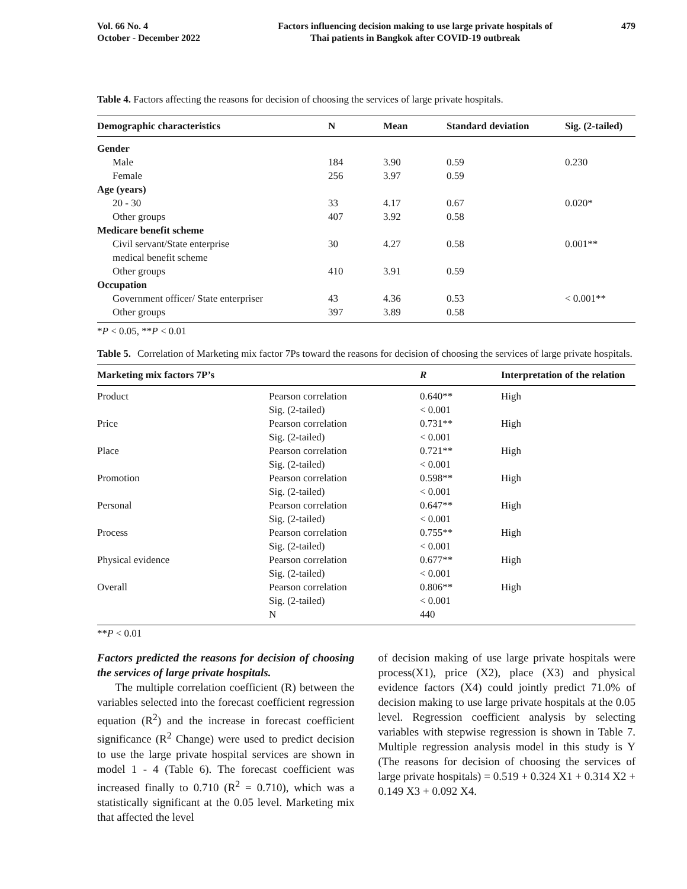Vol. 66 No. 4
October - December 2022
Factors influencing decision making to use large private hospitals of
Thai patients in Bangkok after COVID-19 outbreak
479
Table 4. Factors affecting the reasons for decision of choosing the services of large private hospitals.
| Demographic characteristics | N | Mean | Standard deviation | Sig. (2-tailed) |
| --- | --- | --- | --- | --- |
| Gender | | | | |
| Male | 184 | 3.90 | 0.59 | 0.230 |
| Female | 256 | 3.97 | 0.59 | |
| Age (years) | | | | |
| 20 - 30 | 33 | 4.17 | 0.67 | 0.020* |
| Other groups | 407 | 3.92 | 0.58 | |
| Medicare benefit scheme | | | | |
| Civil servant/State enterprise medical benefit scheme | 30 | 4.27 | 0.58 | 0.001** |
| Other groups | 410 | 3.91 | 0.59 | |
| Occupation | | | | |
| Government officer/ State enterpriser | 43 | 4.36 | 0.53 | < 0.001** |
| Other groups | 397 | 3.89 | 0.58 | |
*P < 0.05, **P < 0.01
Table 5. Correlation of Marketing mix factor 7Ps toward the reasons for decision of choosing the services of large private hospitals.
| Marketing mix factors 7P’s | | R | Interpretation of the relation |
| --- | --- | --- | --- |
| Product | Pearson correlation Sig. (2-tailed) | 0.640** < 0.001 | High |
| Price | Pearson correlation Sig. (2-tailed) | 0.731** < 0.001 | High |
| Place | Pearson correlation Sig. (2-tailed) | 0.721** < 0.001 | High |
| Promotion | Pearson correlation Sig. (2-tailed) | 0.598** < 0.001 | High |
| Personal | Pearson correlation Sig. (2-tailed) | 0.647** < 0.001 | High |
| Process | Pearson correlation Sig. (2-tailed) | 0.755** < 0.001 | High |
| Physical evidence | Pearson correlation Sig. (2-tailed) | 0.677** < 0.001 | High |
| Overall | Pearson correlation Sig. (2-tailed) N | 0.806** < 0.001 440 | High |
**P < 0.01
Factors predicted the reasons for decision of choosing the services of large private hospitals.
The multiple correlation coefficient (R) between the variables selected into the forecast coefficient regression equation (R<sup>2</sup>) and the increase in forecast coefficient significance (R<sup>2</sup> Change) were used to predict decision to use the large private hospital services are shown in model 1 - 4 (Table 6). The forecast coefficient was increased finally to 0.710 (R<sup>2</sup> = 0.710), which was a statistically significant at the 0.05 level. Marketing mix that affected the level
of decision making of use large private hospitals were process(X1), price (X2), place (X3) and physical evidence factors (X4) could jointly predict 71.0% of decision making to use large private hospitals at the 0.05 level. Regression coefficient analysis by selecting variables with stepwise regression is shown in Table 7. Multiple regression analysis model in this study is Y (The reasons for decision of choosing the services of large private hospitals) = 0.519 + 0.324 X1 + 0.314 X2 + 0.149 X3 + 0.092 X4.